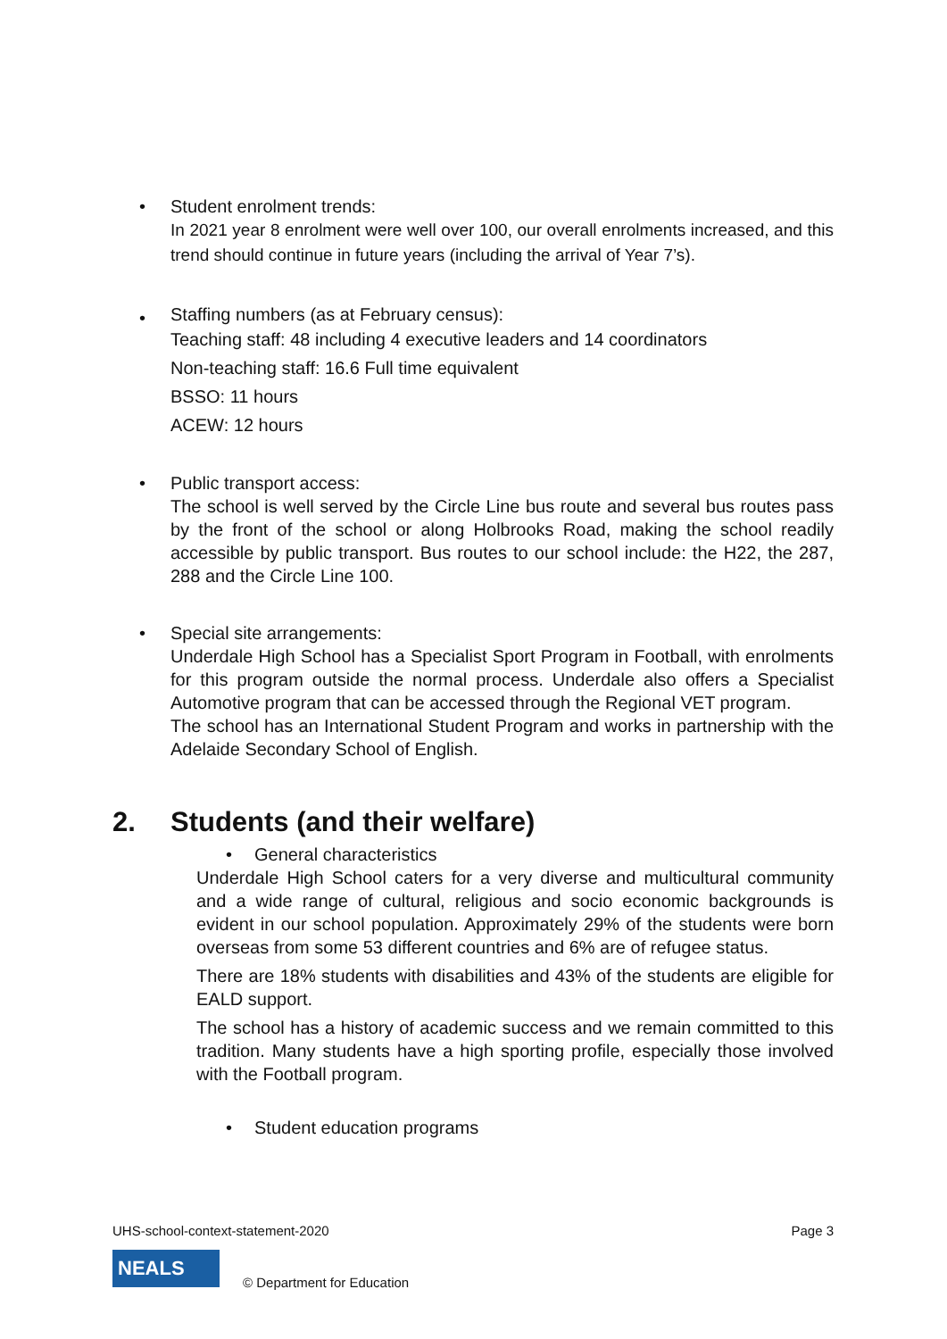•
Student enrolment trends:
In 2021 year 8 enrolment were well over 100, our overall enrolments increased, and this trend should continue in future years (including the arrival of Year 7’s).
•
Staffing numbers (as at February census):
Teaching staff: 48 including 4 executive leaders and 14 coordinators
Non-teaching staff: 16.6 Full time equivalent
BSSO: 11 hours
ACEW: 12 hours
•
Public transport access:
The school is well served by the Circle Line bus route and several bus routes pass by the front of the school or along Holbrooks Road, making the school readily accessible by public transport. Bus routes to our school include: the H22, the 287, 288 and the Circle Line 100.
•
Special site arrangements:
Underdale High School has a Specialist Sport Program in Football, with enrolments for this program outside the normal process. Underdale also offers a Specialist Automotive program that can be accessed through the Regional VET program.
The school has an International Student Program and works in partnership with the Adelaide Secondary School of English.
2. Students (and their welfare)
• General characteristics
Underdale High School caters for a very diverse and multicultural community and a wide range of cultural, religious and socio economic backgrounds is evident in our school population. Approximately 29% of the students were born overseas from some 53 different countries and 6% are of refugee status.
There are 18% students with disabilities and 43% of the students are eligible for EALD support.
The school has a history of academic success and we remain committed to this tradition. Many students have a high sporting profile, especially those involved with the Football program.
• Student education programs
UHS-school-context-statement-2020 Page 3
NEALS
© Department for Education